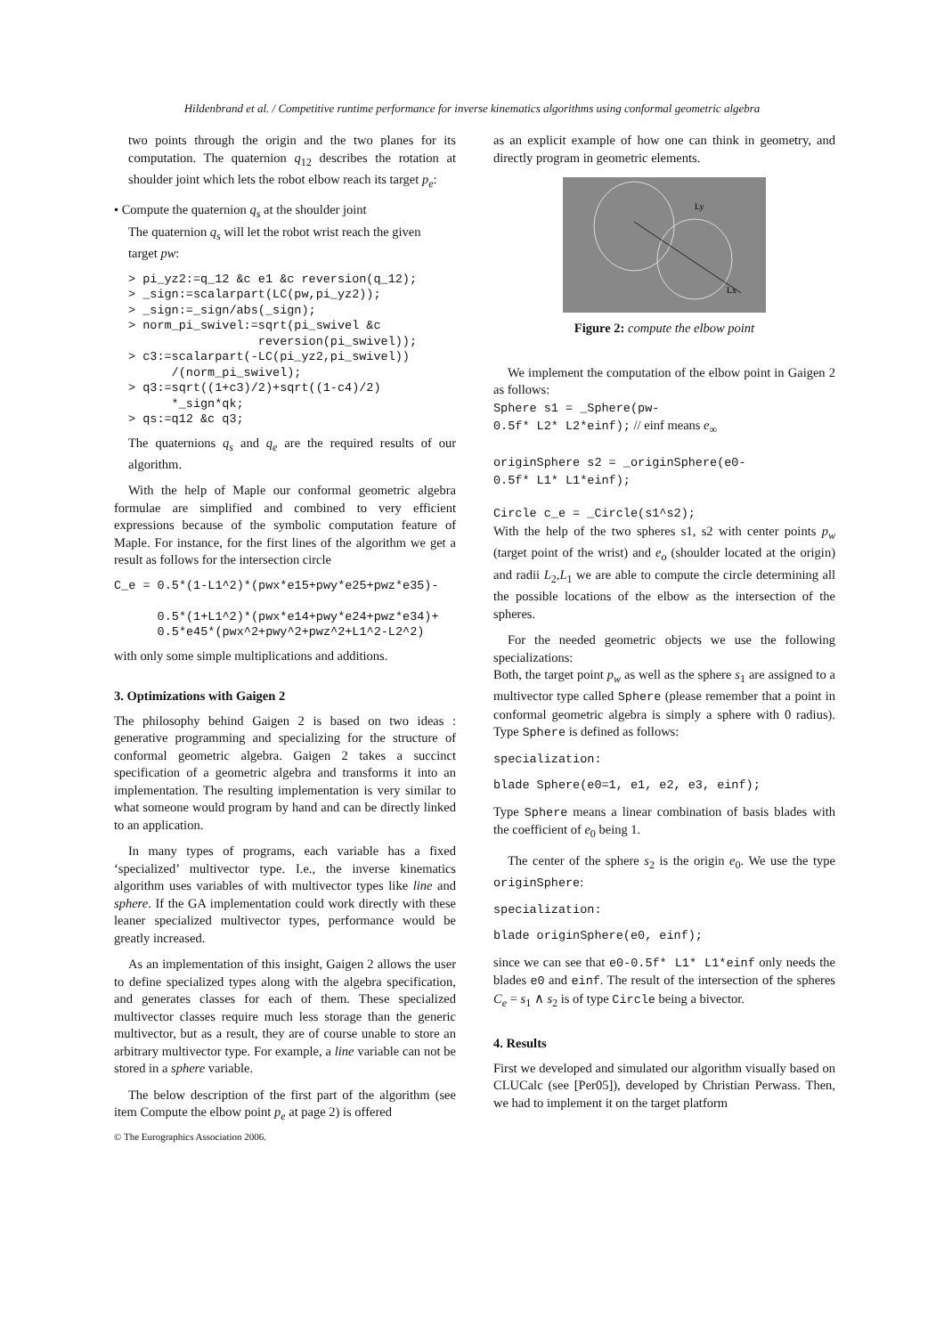Hildenbrand et al. / Competitive runtime performance for inverse kinematics algorithms using conformal geometric algebra
two points through the origin and the two planes for its computation. The quaternion q<sub>12</sub> describes the rotation at shoulder joint which lets the robot elbow reach its target p<sub>e</sub>:
• Compute the quaternion q<sub>s</sub> at the shoulder joint
The quaternion q<sub>s</sub> will let the robot wrist reach the given
target pw:
> pi_yz2:=q_12 &c e1 &c reversion(q_12);
> _sign:=scalarpart(LC(pw,pi_yz2));
> _sign:=_sign/abs(_sign);
> norm_pi_swivel:=sqrt(pi_swivel &c
                  reversion(pi_swivel));
> c3:=scalarpart(-LC(pi_yz2,pi_swivel))
      /(norm_pi_swivel);
> q3:=sqrt((1+c3)/2)+sqrt((1-c4)/2)
      *_sign*qk;
> qs:=q12 &c q3;
The quaternions q<sub>s</sub> and q<sub>e</sub> are the required results of our algorithm.
With the help of Maple our conformal geometric algebra formulae are simplified and combined to very efficient expressions because of the symbolic computation feature of Maple. For instance, for the first lines of the algorithm we get a result as follows for the intersection circle
C_e = 0.5*(1-L1^2)*(pwx*e15+pwy*e25+pwz*e35)-

      0.5*(1+L1^2)*(pwx*e14+pwy*e24+pwz*e34)+
      0.5*e45*(pwx^2+pwy^2+pwz^2+L1^2-L2^2)
with only some simple multiplications and additions.
3. Optimizations with Gaigen 2
The philosophy behind Gaigen 2 is based on two ideas : generative programming and specializing for the structure of conformal geometric algebra. Gaigen 2 takes a succinct specification of a geometric algebra and transforms it into an implementation. The resulting implementation is very similar to what someone would program by hand and can be directly linked to an application.
In many types of programs, each variable has a fixed ‘specialized’ multivector type. I.e., the inverse kinematics algorithm uses variables of with multivector types like line and sphere. If the GA implementation could work directly with these leaner specialized multivector types, performance would be greatly increased.
As an implementation of this insight, Gaigen 2 allows the user to define specialized types along with the algebra specification, and generates classes for each of them. These specialized multivector classes require much less storage than the generic multivector, but as a result, they are of course unable to store an arbitrary multivector type. For example, a line variable can not be stored in a sphere variable.
The below description of the first part of the algorithm (see item Compute the elbow point p<sub>e</sub> at page 2) is offered
as an explicit example of how one can think in geometry, and directly program in geometric elements.
Ly
Lx
Figure 2: compute the elbow point
We implement the computation of the elbow point in Gaigen 2 as follows:
Sphere s1 = _Sphere(pw-
0.5f* L2* L2*einf); // einf means e<sub>∞</sub>
originSphere s2 = _originSphere(e0-
0.5f* L1* L1*einf);
Circle c_e = _Circle(s1^s2);
With the help of the two spheres s1, s2 with center points p<sub>w</sub> (target point of the wrist) and e<sub>o</sub> (shoulder located at the origin) and radii L<sub>2</sub>,L<sub>1</sub> we are able to compute the circle determining all the possible locations of the elbow as the intersection of the spheres.
For the needed geometric objects we use the following specializations:
Both, the target point p<sub>w</sub> as well as the sphere s<sub>1</sub> are assigned to a multivector type called Sphere (please remember that a point in conformal geometric algebra is simply a sphere with 0 radius). Type Sphere is defined as follows:
specialization:
blade Sphere(e0=1, e1, e2, e3, einf);
Type Sphere means a linear combination of basis blades with the coefficient of e<sub>0</sub> being 1.
The center of the sphere s<sub>2</sub> is the origin e<sub>0</sub>. We use the type originSphere:
specialization:
blade originSphere(e0, einf);
since we can see that e0-0.5f* L1* L1*einf only needs the blades e0 and einf. The result of the intersection of the spheres C<sub>e</sub> = s<sub>1</sub> ∧ s<sub>2</sub> is of type Circle being a bivector.
4. Results
First we developed and simulated our algorithm visually based on CLUCalc (see [Per05]), developed by Christian Perwass. Then, we had to implement it on the target platform
© The Eurographics Association 2006.